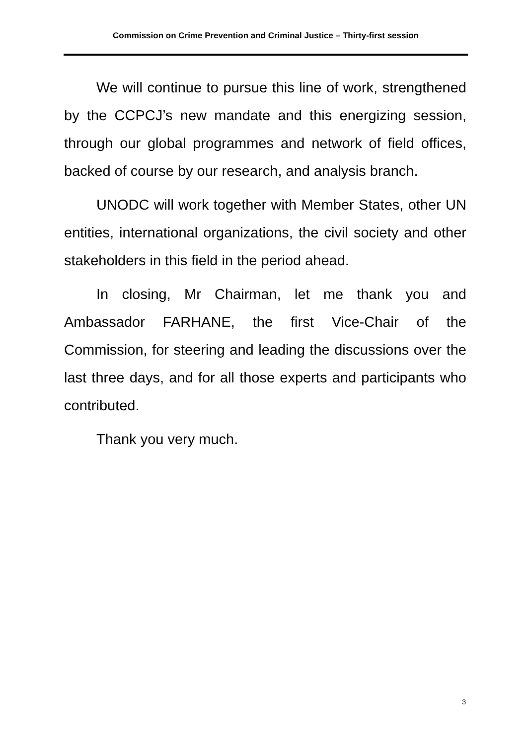Commission on Crime Prevention and Criminal Justice – Thirty-first session
We will continue to pursue this line of work, strengthened by the CCPCJ’s new mandate and this energizing session, through our global programmes and network of field offices, backed of course by our research, and analysis branch.
UNODC will work together with Member States, other UN entities, international organizations, the civil society and other stakeholders in this field in the period ahead.
In closing, Mr Chairman, let me thank you and Ambassador FARHANE, the first Vice-Chair of the Commission, for steering and leading the discussions over the last three days, and for all those experts and participants who contributed.
Thank you very much.
3